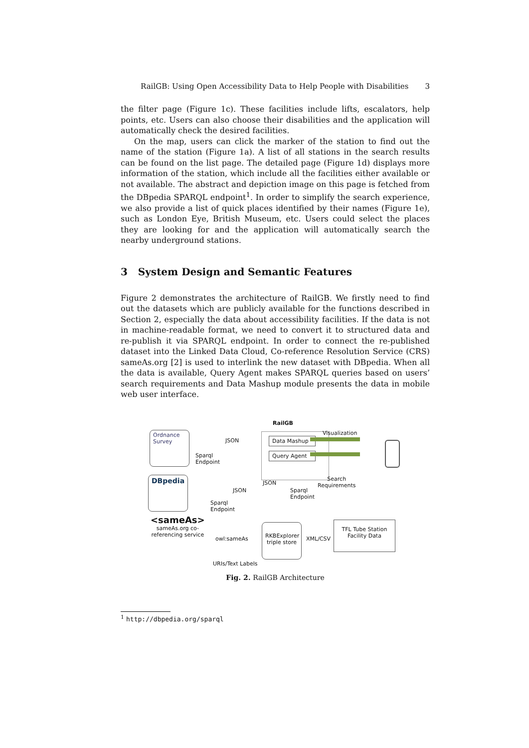RailGB: Using Open Accessibility Data to Help People with Disabilities 3
the filter page (Figure 1c). These facilities include lifts, escalators, help points, etc. Users can also choose their disabilities and the application will automatically check the desired facilities.
On the map, users can click the marker of the station to find out the name of the station (Figure 1a). A list of all stations in the search results can be found on the list page. The detailed page (Figure 1d) displays more information of the station, which include all the facilities either available or not available. The abstract and depiction image on this page is fetched from the DBpedia SPARQL endpoint<sup>1</sup>. In order to simplify the search experience, we also provide a list of quick places identified by their names (Figure 1e), such as London Eye, British Museum, etc. Users could select the places they are looking for and the application will automatically search the nearby underground stations.
3 System Design and Semantic Features
Figure 2 demonstrates the architecture of RailGB. We firstly need to find out the datasets which are publicly available for the functions described in Section 2, especially the data about accessibility facilities. If the data is not in machine-readable format, we need to convert it to structured data and re-publish it via SPARQL endpoint. In order to connect the re-published dataset into the Linked Data Cloud, Co-reference Resolution Service (CRS) sameAs.org [2] is used to interlink the new dataset with DBpedia. When all the data is available, Query Agent makes SPARQL queries based on users’ search requirements and Data Mashup module presents the data in mobile web user interface.
Ordnance Survey
Sparql
Endpoint
JSON
RailGB
Data Mashup
Query Agent
Visualization
Search
Requirements
DBpedia
JSON
JSON
Sparql
Endpoint
Sparql
Endpoint
<sameAs>
sameAs.org co-
referencing service
owl:sameAs
RKBExplorer
triple store
XML/CSV
TFL Tube Station
Facility Data
URIs/Text Labels
Fig. 2. RailGB Architecture
<sup>1</sup> http://dbpedia.org/sparql